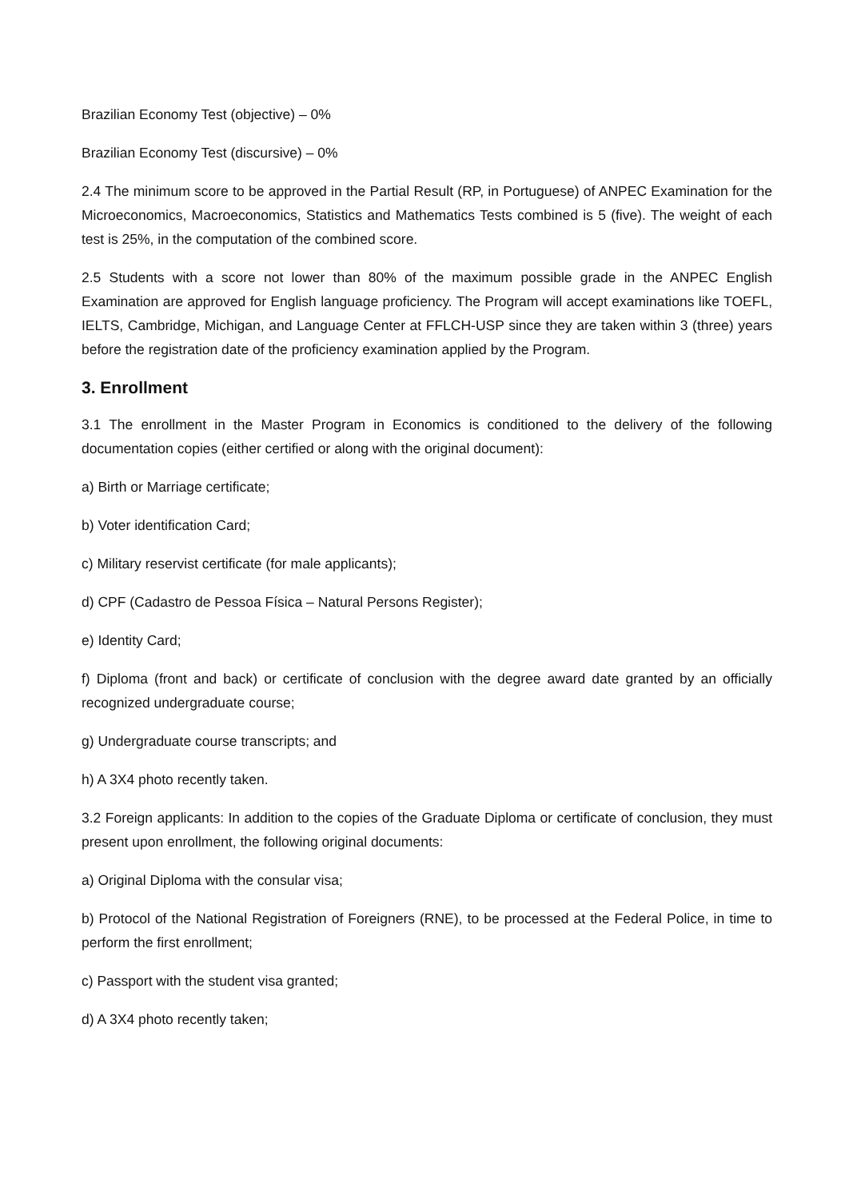Brazilian Economy Test (objective) – 0%
Brazilian Economy Test (discursive) – 0%
2.4 The minimum score to be approved in the Partial Result (RP, in Portuguese) of ANPEC Examination for the Microeconomics, Macroeconomics, Statistics and Mathematics Tests combined is 5 (five). The weight of each test is 25%, in the computation of the combined score.
2.5 Students with a score not lower than 80% of the maximum possible grade in the ANPEC English Examination are approved for English language proficiency. The Program will accept examinations like TOEFL, IELTS, Cambridge, Michigan, and Language Center at FFLCH-USP since they are taken within 3 (three) years before the registration date of the proficiency examination applied by the Program.
3. Enrollment
3.1 The enrollment in the Master Program in Economics is conditioned to the delivery of the following documentation copies (either certified or along with the original document):
a) Birth or Marriage certificate;
b) Voter identification Card;
c) Military reservist certificate (for male applicants);
d) CPF (Cadastro de Pessoa Física – Natural Persons Register);
e) Identity Card;
f) Diploma (front and back) or certificate of conclusion with the degree award date granted by an officially recognized undergraduate course;
g) Undergraduate course transcripts; and
h) A 3X4 photo recently taken.
3.2 Foreign applicants: In addition to the copies of the Graduate Diploma or certificate of conclusion, they must present upon enrollment, the following original documents:
a) Original Diploma with the consular visa;
b) Protocol of the National Registration of Foreigners (RNE), to be processed at the Federal Police, in time to perform the first enrollment;
c) Passport with the student visa granted;
d) A 3X4 photo recently taken;